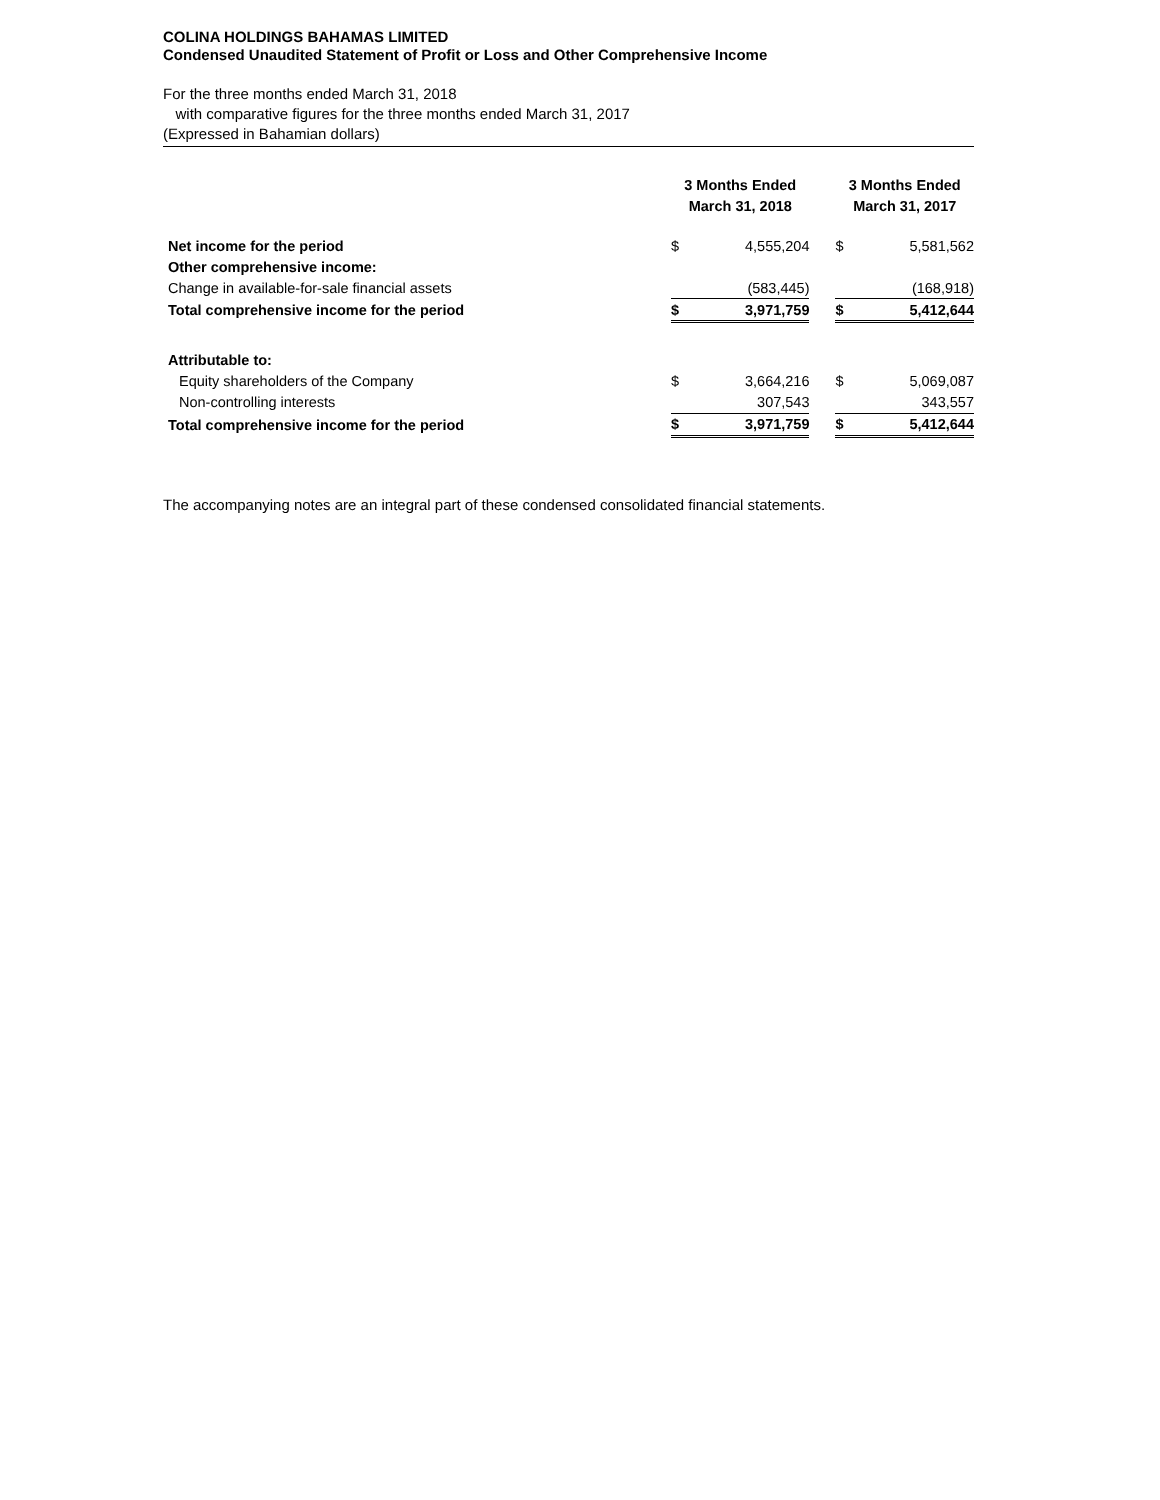COLINA HOLDINGS BAHAMAS LIMITED
Condensed Unaudited Statement of Profit or Loss and Other Comprehensive Income
For the three months ended March 31, 2018
with comparative figures for the three months ended March 31, 2017
(Expressed in Bahamian dollars)
| | 3 Months Ended March 31, 2018 | | | 3 Months Ended March 31, 2017 | | |
| Net income for the period | $ | 4,555,204 | | $ | 5,581,562 | |
| Other comprehensive income: | | | | | | |
| Change in available-for-sale financial assets | | (583,445) | | | (168,918) | |
| Total comprehensive income for the period | $ | 3,971,759 | | $ | 5,412,644 | |
| Attributable to: | | | | | | |
| Equity shareholders of the Company | $ | 3,664,216 | | $ | 5,069,087 | |
| Non-controlling interests | | 307,543 | | | 343,557 | |
| Total comprehensive income for the period | $ | 3,971,759 | | $ | 5,412,644 | |
The accompanying notes are an integral part of these condensed consolidated financial statements.